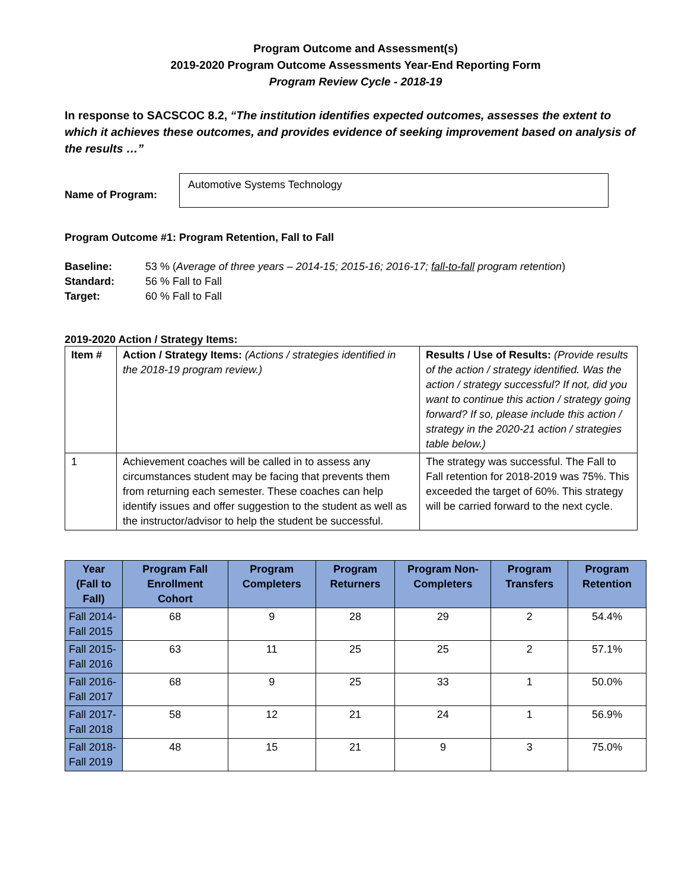Program Outcome and Assessment(s)
2019-2020 Program Outcome Assessments Year-End Reporting Form
Program Review Cycle - 2018-19
In response to SACSCOC 8.2, “The institution identifies expected outcomes, assesses the extent to which it achieves these outcomes, and provides evidence of seeking improvement based on analysis of the results …”
Name of Program:
Automotive Systems Technology
Program Outcome #1: Program Retention, Fall to Fall
Baseline: 53 % (Average of three years – 2014-15; 2015-16; 2016-17; fall-to-fall program retention)
Standard: 56 % Fall to Fall
Target: 60 % Fall to Fall
2019-2020 Action / Strategy Items:
| Item # | Action / Strategy Items: (Actions / strategies identified in the 2018-19 program review.) | Results / Use of Results: (Provide results of the action / strategy identified. Was the action / strategy successful? If not, did you want to continue this action / strategy going forward? If so, please include this action / strategy in the 2020-21 action / strategies table below.) |
| 1 | Achievement coaches will be called in to assess any circumstances student may be facing that prevents them from returning each semester. These coaches can help identify issues and offer suggestion to the student as well as the instructor/advisor to help the student be successful. | The strategy was successful. The Fall to Fall retention for 2018-2019 was 75%. This exceeded the target of 60%. This strategy will be carried forward to the next cycle. |
| Year (Fall to Fall) | Program Fall Enrollment Cohort | Program Completers | Program Returners | Program Non-Completers | Program Transfers | Program Retention |
| --- | --- | --- | --- | --- | --- | --- |
| Fall 2014-Fall 2015 | 68 | 9 | 28 | 29 | 2 | 54.4% |
| Fall 2015-Fall 2016 | 63 | 11 | 25 | 25 | 2 | 57.1% |
| Fall 2016-Fall 2017 | 68 | 9 | 25 | 33 | 1 | 50.0% |
| Fall 2017-Fall 2018 | 58 | 12 | 21 | 24 | 1 | 56.9% |
| Fall 2018-Fall 2019 | 48 | 15 | 21 | 9 | 3 | 75.0% |